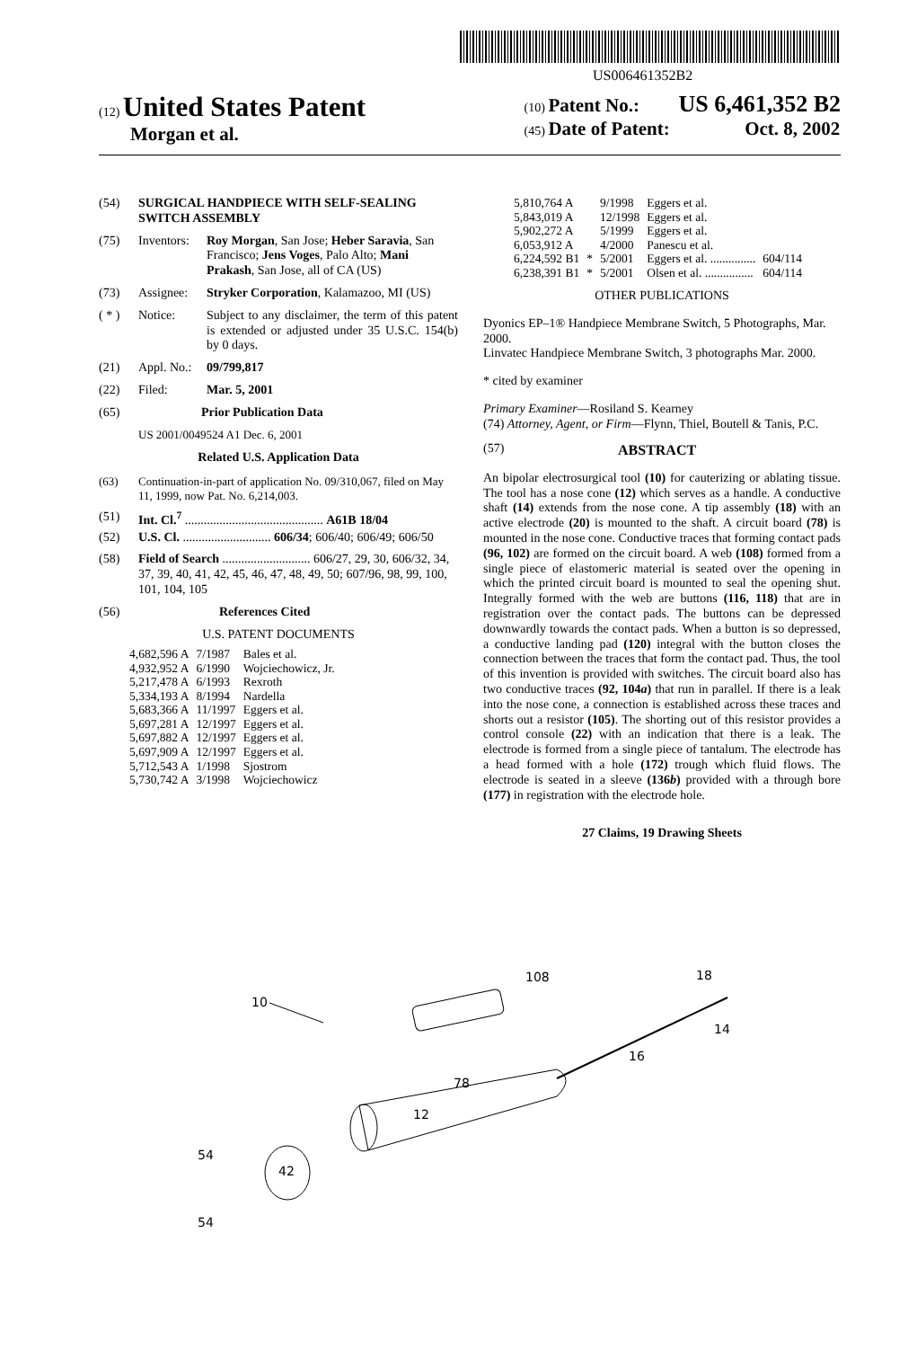US006461352B2
(12) United States Patent
Morgan et al.
(10) Patent No.: US 6,461,352 B2
(45) Date of Patent: Oct. 8, 2002
(54) SURGICAL HANDPIECE WITH SELF-SEALING SWITCH ASSEMBLY
(75) Inventors: Roy Morgan, San Jose; Heber Saravia, San Francisco; Jens Voges, Palo Alto; Mani Prakash, San Jose, all of CA (US)
(73) Assignee: Stryker Corporation, Kalamazoo, MI (US)
( * ) Notice: Subject to any disclaimer, the term of this patent is extended or adjusted under 35 U.S.C. 154(b) by 0 days.
(21) Appl. No.: 09/799,817
(22) Filed: Mar. 5, 2001
(65) Prior Publication Data
US 2001/0049524 A1 Dec. 6, 2001
Related U.S. Application Data
(63) Continuation-in-part of application No. 09/310,067, filed on May 11, 1999, now Pat. No. 6,214,003.
(51) Int. Cl.<sup>7</sup> ............................................ A61B 18/04
(52) U.S. Cl. ............................ 606/34; 606/40; 606/49; 606/50
(58) Field of Search ............................ 606/27, 29, 30, 606/32, 34, 37, 39, 40, 41, 42, 45, 46, 47, 48, 49, 50; 607/96, 98, 99, 100, 101, 104, 105
(56) References Cited
U.S. PATENT DOCUMENTS
| 4,682,596 A | 7/1987 | Bales et al. |
| 4,932,952 A | 6/1990 | Wojciechowicz, Jr. |
| 5,217,478 A | 6/1993 | Rexroth |
| 5,334,193 A | 8/1994 | Nardella |
| 5,683,366 A | 11/1997 | Eggers et al. |
| 5,697,281 A | 12/1997 | Eggers et al. |
| 5,697,882 A | 12/1997 | Eggers et al. |
| 5,697,909 A | 12/1997 | Eggers et al. |
| 5,712,543 A | 1/1998 | Sjostrom |
| 5,730,742 A | 3/1998 | Wojciechowicz |
| 5,810,764 A | | 9/1998 | Eggers et al. | |
| 5,843,019 A | | 12/1998 | Eggers et al. | |
| 5,902,272 A | | 5/1999 | Eggers et al. | |
| 6,053,912 A | | 4/2000 | Panescu et al. | |
| 6,224,592 B1 | * | 5/2001 | Eggers et al. ............... | 604/114 |
| 6,238,391 B1 | * | 5/2001 | Olsen et al. ................ | 604/114 |
OTHER PUBLICATIONS
Dyonics EP–1® Handpiece Membrane Switch, 5 Photographs, Mar. 2000.
Linvatec Handpiece Membrane Switch, 3 photographs Mar. 2000.
* cited by examiner
Primary Examiner—Rosiland S. Kearney
(74) Attorney, Agent, or Firm—Flynn, Thiel, Boutell & Tanis, P.C.
(57) ABSTRACT
An bipolar electrosurgical tool (10) for cauterizing or ablating tissue. The tool has a nose cone (12) which serves as a handle. A conductive shaft (14) extends from the nose cone. A tip assembly (18) with an active electrode (20) is mounted to the shaft. A circuit board (78) is mounted in the nose cone. Conductive traces that forming contact pads (96, 102) are formed on the circuit board. A web (108) formed from a single piece of elastomeric material is seated over the opening in which the printed circuit board is mounted to seal the opening shut. Integrally formed with the web are buttons (116, 118) that are in registration over the contact pads. The buttons can be depressed downwardly towards the contact pads. When a button is so depressed, a conductive landing pad (120) integral with the button closes the connection between the traces that form the contact pad. Thus, the tool of this invention is provided with switches. The circuit board also has two conductive traces (92, 104a) that run in parallel. If there is a leak into the nose cone, a connection is established across these traces and shorts out a resistor (105). The shorting out of this resistor provides a control console (22) with an indication that there is a leak. The electrode is formed from a single piece of tantalum. The electrode has a head formed with a hole (172) trough which fluid flows. The electrode is seated in a sleeve (136b) provided with a through bore (177) in registration with the electrode hole.
27 Claims, 19 Drawing Sheets
10
108
18
14
16
12
78
42
54
54